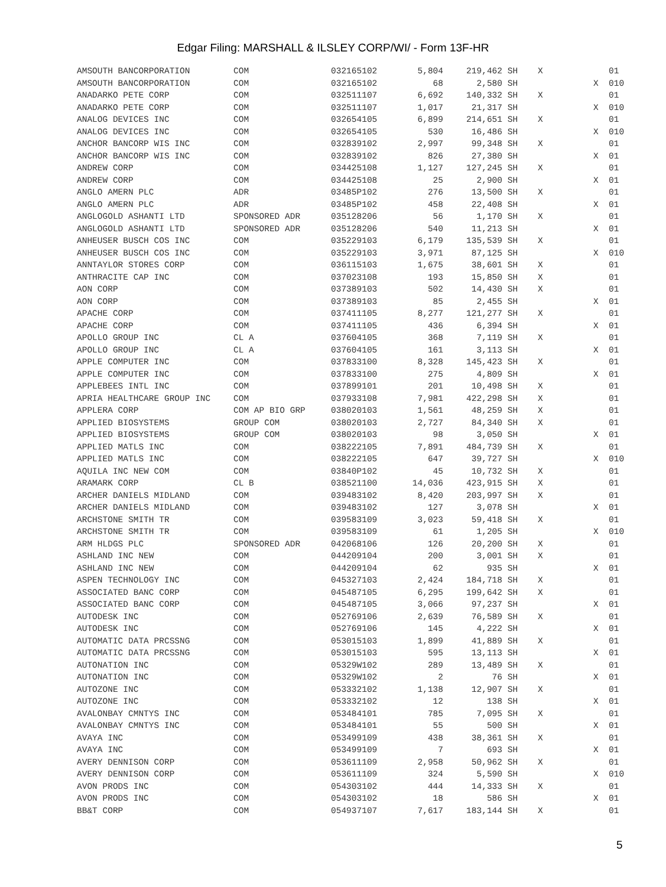Edgar Filing: MARSHALL & ILSLEY CORP/WI/ - Form 13F-HR
| AMSOUTH BANCORPORATION | COM | 032165102 | 5,804 | 219,462 | SH | X | | 01 |
| AMSOUTH BANCORPORATION | COM | 032165102 | 68 | 2,580 | SH | | X | 010 |
| ANADARKO PETE CORP | COM | 032511107 | 6,692 | 140,332 | SH | X | | 01 |
| ANADARKO PETE CORP | COM | 032511107 | 1,017 | 21,317 | SH | | X | 010 |
| ANALOG DEVICES INC | COM | 032654105 | 6,899 | 214,651 | SH | X | | 01 |
| ANALOG DEVICES INC | COM | 032654105 | 530 | 16,486 | SH | | X | 010 |
| ANCHOR BANCORP WIS INC | COM | 032839102 | 2,997 | 99,348 | SH | X | | 01 |
| ANCHOR BANCORP WIS INC | COM | 032839102 | 826 | 27,380 | SH | | X | 01 |
| ANDREW CORP | COM | 034425108 | 1,127 | 127,245 | SH | X | | 01 |
| ANDREW CORP | COM | 034425108 | 25 | 2,900 | SH | | X | 01 |
| ANGLO AMERN PLC | ADR | 03485P102 | 276 | 13,500 | SH | X | | 01 |
| ANGLO AMERN PLC | ADR | 03485P102 | 458 | 22,408 | SH | | X | 01 |
| ANGLOGOLD ASHANTI LTD | SPONSORED ADR | 035128206 | 56 | 1,170 | SH | X | | 01 |
| ANGLOGOLD ASHANTI LTD | SPONSORED ADR | 035128206 | 540 | 11,213 | SH | | X | 01 |
| ANHEUSER BUSCH COS INC | COM | 035229103 | 6,179 | 135,539 | SH | X | | 01 |
| ANHEUSER BUSCH COS INC | COM | 035229103 | 3,971 | 87,125 | SH | | X | 010 |
| ANNTAYLOR STORES CORP | COM | 036115103 | 1,675 | 38,601 | SH | X | | 01 |
| ANTHRACITE CAP INC | COM | 037023108 | 193 | 15,850 | SH | X | | 01 |
| AON CORP | COM | 037389103 | 502 | 14,430 | SH | X | | 01 |
| AON CORP | COM | 037389103 | 85 | 2,455 | SH | | X | 01 |
| APACHE CORP | COM | 037411105 | 8,277 | 121,277 | SH | X | | 01 |
| APACHE CORP | COM | 037411105 | 436 | 6,394 | SH | | X | 01 |
| APOLLO GROUP INC | CL A | 037604105 | 368 | 7,119 | SH | X | | 01 |
| APOLLO GROUP INC | CL A | 037604105 | 161 | 3,113 | SH | | X | 01 |
| APPLE COMPUTER INC | COM | 037833100 | 8,328 | 145,423 | SH | X | | 01 |
| APPLE COMPUTER INC | COM | 037833100 | 275 | 4,809 | SH | | X | 01 |
| APPLEBEES INTL INC | COM | 037899101 | 201 | 10,498 | SH | X | | 01 |
| APRIA HEALTHCARE GROUP INC | COM | 037933108 | 7,981 | 422,298 | SH | X | | 01 |
| APPLERA CORP | COM AP BIO GRP | 038020103 | 1,561 | 48,259 | SH | X | | 01 |
| APPLIED BIOSYSTEMS | GROUP COM | 038020103 | 2,727 | 84,340 | SH | X | | 01 |
| APPLIED BIOSYSTEMS | GROUP COM | 038020103 | 98 | 3,050 | SH | | X | 01 |
| APPLIED MATLS INC | COM | 038222105 | 7,891 | 484,739 | SH | X | | 01 |
| APPLIED MATLS INC | COM | 038222105 | 647 | 39,727 | SH | | X | 010 |
| AQUILA INC NEW COM | COM | 03840P102 | 45 | 10,732 | SH | X | | 01 |
| ARAMARK CORP | CL B | 038521100 | 14,036 | 423,915 | SH | X | | 01 |
| ARCHER DANIELS MIDLAND | COM | 039483102 | 8,420 | 203,997 | SH | X | | 01 |
| ARCHER DANIELS MIDLAND | COM | 039483102 | 127 | 3,078 | SH | | X | 01 |
| ARCHSTONE SMITH TR | COM | 039583109 | 3,023 | 59,418 | SH | X | | 01 |
| ARCHSTONE SMITH TR | COM | 039583109 | 61 | 1,205 | SH | | X | 010 |
| ARM HLDGS PLC | SPONSORED ADR | 042068106 | 126 | 20,200 | SH | X | | 01 |
| ASHLAND INC NEW | COM | 044209104 | 200 | 3,001 | SH | X | | 01 |
| ASHLAND INC NEW | COM | 044209104 | 62 | 935 | SH | | X | 01 |
| ASPEN TECHNOLOGY INC | COM | 045327103 | 2,424 | 184,718 | SH | X | | 01 |
| ASSOCIATED BANC CORP | COM | 045487105 | 6,295 | 199,642 | SH | X | | 01 |
| ASSOCIATED BANC CORP | COM | 045487105 | 3,066 | 97,237 | SH | | X | 01 |
| AUTODESK INC | COM | 052769106 | 2,639 | 76,589 | SH | X | | 01 |
| AUTODESK INC | COM | 052769106 | 145 | 4,222 | SH | | X | 01 |
| AUTOMATIC DATA PRCSSNG | COM | 053015103 | 1,899 | 41,889 | SH | X | | 01 |
| AUTOMATIC DATA PRCSSNG | COM | 053015103 | 595 | 13,113 | SH | | X | 01 |
| AUTONATION INC | COM | 05329W102 | 289 | 13,489 | SH | X | | 01 |
| AUTONATION INC | COM | 05329W102 | 2 | 76 | SH | | X | 01 |
| AUTOZONE INC | COM | 053332102 | 1,138 | 12,907 | SH | X | | 01 |
| AUTOZONE INC | COM | 053332102 | 12 | 138 | SH | | X | 01 |
| AVALONBAY CMNTYS INC | COM | 053484101 | 785 | 7,095 | SH | X | | 01 |
| AVALONBAY CMNTYS INC | COM | 053484101 | 55 | 500 | SH | | X | 01 |
| AVAYA INC | COM | 053499109 | 438 | 38,361 | SH | X | | 01 |
| AVAYA INC | COM | 053499109 | 7 | 693 | SH | | X | 01 |
| AVERY DENNISON CORP | COM | 053611109 | 2,958 | 50,962 | SH | X | | 01 |
| AVERY DENNISON CORP | COM | 053611109 | 324 | 5,590 | SH | | X | 010 |
| AVON PRODS INC | COM | 054303102 | 444 | 14,333 | SH | X | | 01 |
| AVON PRODS INC | COM | 054303102 | 18 | 586 | SH | | X | 01 |
| BB&T CORP | COM | 054937107 | 7,617 | 183,144 | SH | X | | 01 |
5